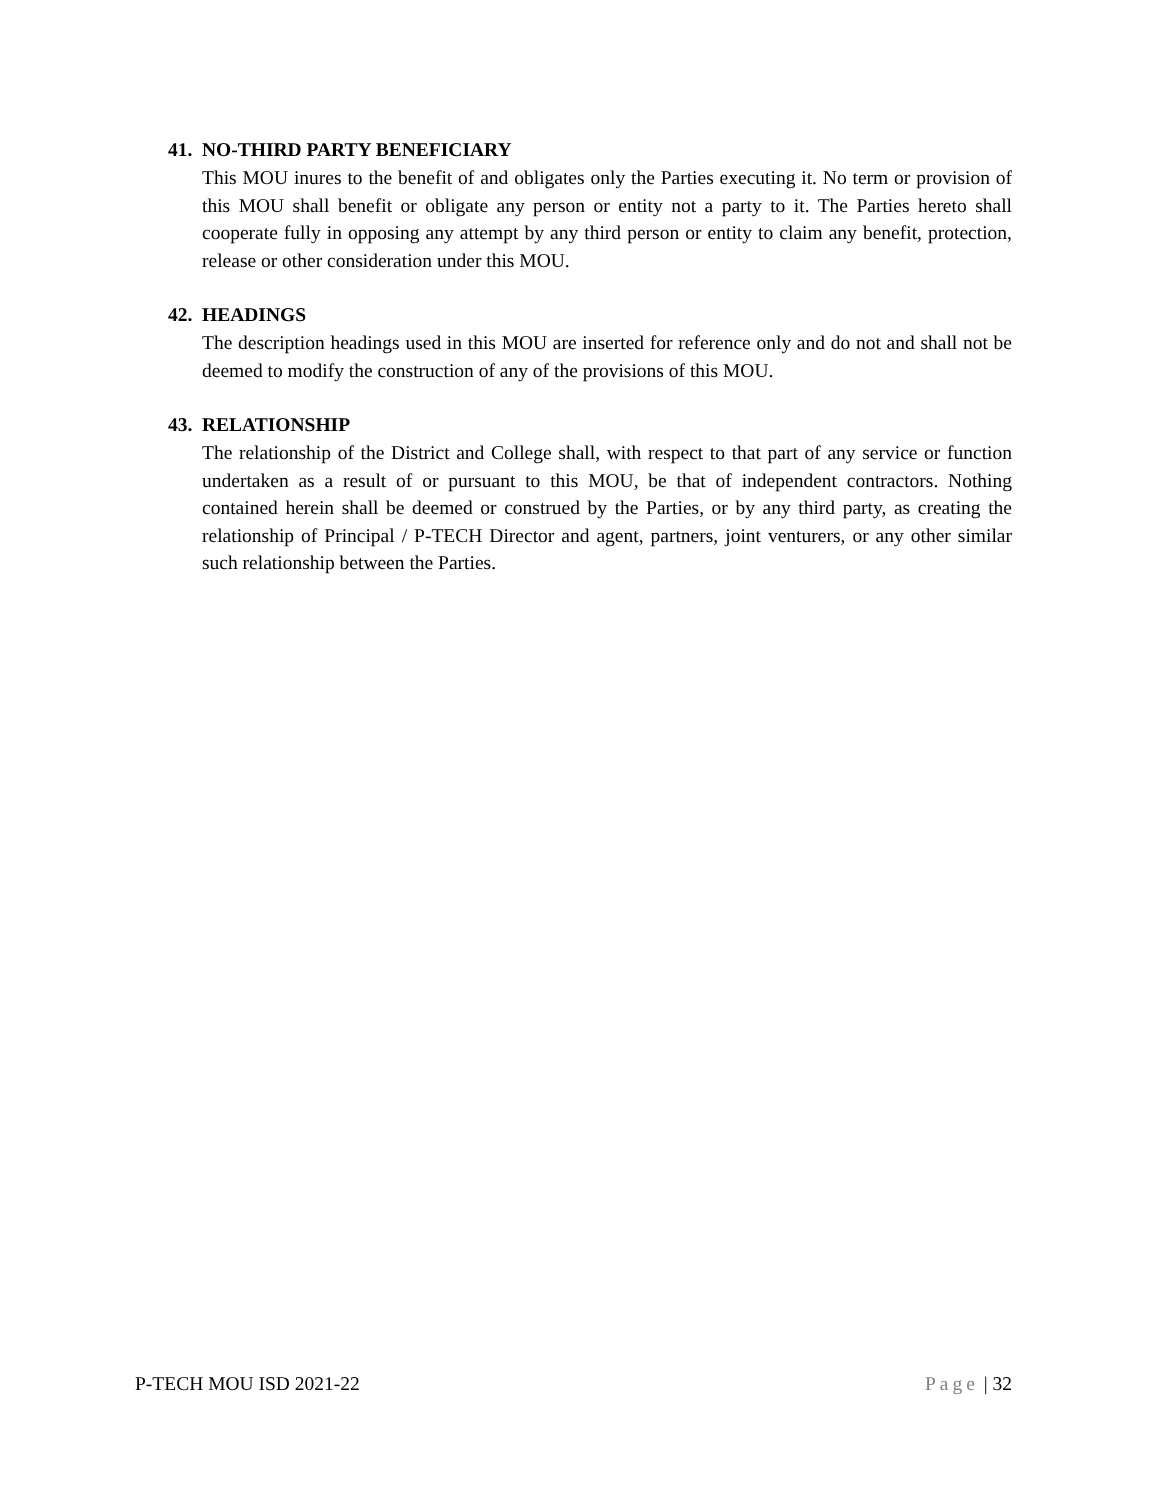41. NO-THIRD PARTY BENEFICIARY
This MOU inures to the benefit of and obligates only the Parties executing it. No term or provision of this MOU shall benefit or obligate any person or entity not a party to it. The Parties hereto shall cooperate fully in opposing any attempt by any third person or entity to claim any benefit, protection, release or other consideration under this MOU.
42. HEADINGS
The description headings used in this MOU are inserted for reference only and do not and shall not be deemed to modify the construction of any of the provisions of this MOU.
43. RELATIONSHIP
The relationship of the District and College shall, with respect to that part of any service or function undertaken as a result of or pursuant to this MOU, be that of independent contractors. Nothing contained herein shall be deemed or construed by the Parties, or by any third party, as creating the relationship of Principal / P-TECH Director and agent, partners, joint venturers, or any other similar such relationship between the Parties.
P-TECH MOU ISD 2021-22 Page | 32